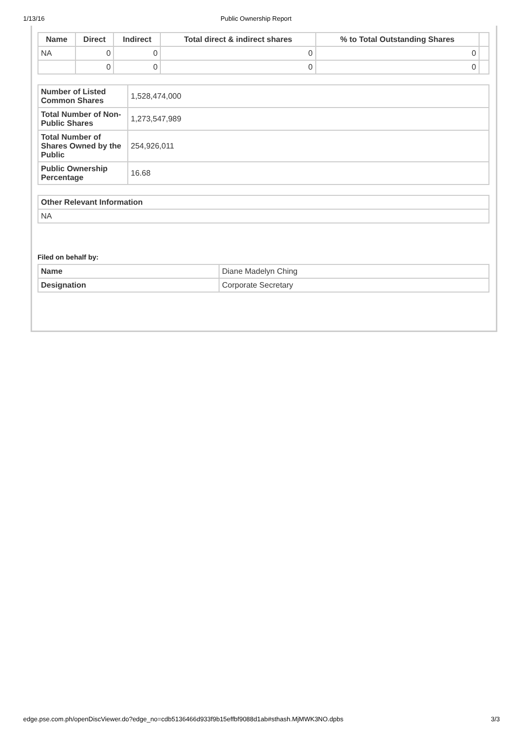1/13/16 Public Ownership Report
| Name | Direct | Indirect | Total direct & indirect shares | % to Total Outstanding Shares | |
| --- | --- | --- | --- | --- | --- |
| NA | 0 | 0 | 0 | 0 | |
| | 0 | 0 | 0 | 0 | |
| Number of Listed Common Shares | 1,528,474,000 |
| Total Number of Non-Public Shares | 1,273,547,989 |
| Total Number of Shares Owned by the Public | 254,926,011 |
| Public Ownership Percentage | 16.68 |
| Other Relevant Information |
| --- |
| NA |
Filed on behalf by:
| Name | Diane Madelyn Ching |
| Designation | Corporate Secretary |
edge.pse.com.ph/openDiscViewer.do?edge_no=cdb5136466d933f9b15effbf9088d1ab#sthash.MjMWK3NO.dpbs 3/3